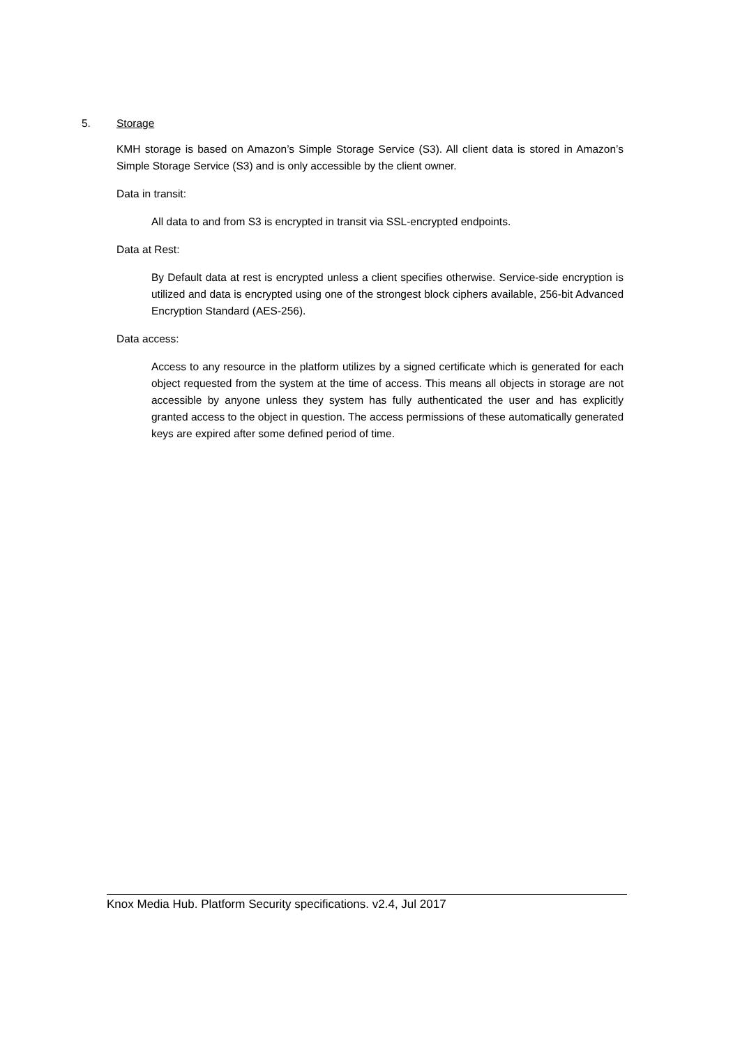5. Storage
KMH storage is based on Amazon’s Simple Storage Service (S3). All client data is stored in Amazon’s Simple Storage Service (S3) and is only accessible by the client owner.
Data in transit:
All data to and from S3 is encrypted in transit via SSL-encrypted endpoints.
Data at Rest:
By Default data at rest is encrypted unless a client specifies otherwise. Service-side encryption is utilized and data is encrypted using one of the strongest block ciphers available, 256-bit Advanced Encryption Standard (AES-256).
Data access:
Access to any resource in the platform utilizes by a signed certificate which is generated for each object requested from the system at the time of access. This means all objects in storage are not accessible by anyone unless they system has fully authenticated the user and has explicitly granted access to the object in question. The access permissions of these automatically generated keys are expired after some defined period of time.
Knox Media Hub. Platform Security specifications. v2.4, Jul 2017